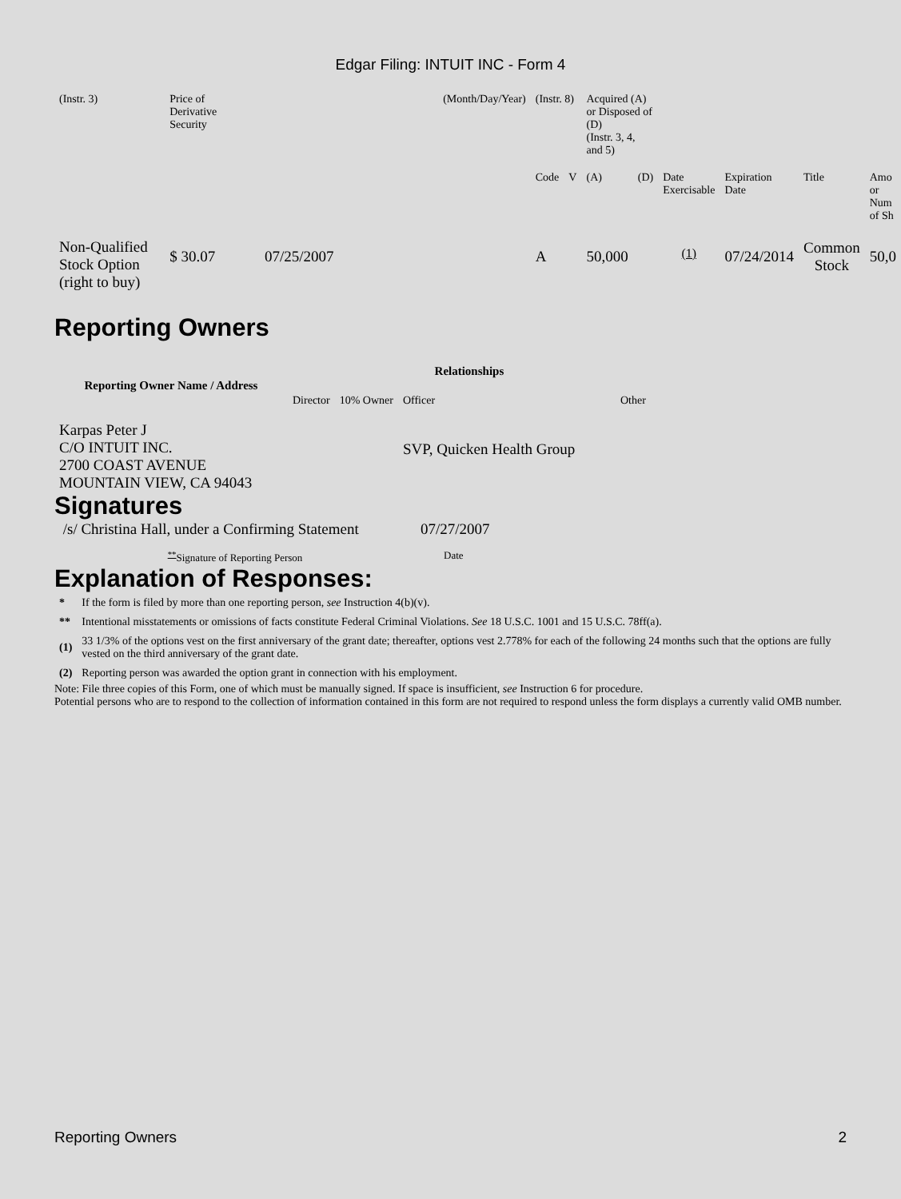Edgar Filing: INTUIT INC - Form 4
| (Instr. 3) | Price of Derivative Security | | (Month/Day/Year) | (Instr. 8) | | Acquired (A) or Disposed of (D) (Instr. 3, 4, and 5) | | | | | |
| | | | | Code | V | (A) | (D) | Date Exercisable | Expiration Date | Title | Amo or Num of Sh |
| Non-Qualified Stock Option (right to buy) | $ 30.07 | 07/25/2007 | | A | | 50,000 | | <sup>(1)</sup> | 07/24/2014 | Common Stock | 50,0 |
Reporting Owners
| Reporting Owner Name / Address | Relationships | | | |
| --- | --- | --- | --- | --- |
| | Director | 10% Owner | Officer | Other |
| Karpas Peter J C/O INTUIT INC. 2700 COAST AVENUE MOUNTAIN VIEW, CA 94043 | | | SVP, Quicken Health Group | |
Signatures
| /s/ Christina Hall, under a Confirming Statement | 07/27/2007 |
| <sup>**</sup> Signature of Reporting Person | Date |
Explanation of Responses:
| * | If the form is filed by more than one reporting person, see Instruction 4(b)(v). |
| ** | Intentional misstatements or omissions of facts constitute Federal Criminal Violations. See 18 U.S.C. 1001 and 15 U.S.C. 78ff(a). |
| (1) | 33 1/3% of the options vest on the first anniversary of the grant date; thereafter, options vest 2.778% for each of the following 24 months such that the options are fully vested on the third anniversary of the grant date. |
| (2) | Reporting person was awarded the option grant in connection with his employment. |
Note: File three copies of this Form, one of which must be manually signed. If space is insufficient, see Instruction 6 for procedure.
Potential persons who are to respond to the collection of information contained in this form are not required to respond unless the form displays a currently valid OMB number.
Reporting Owners 2